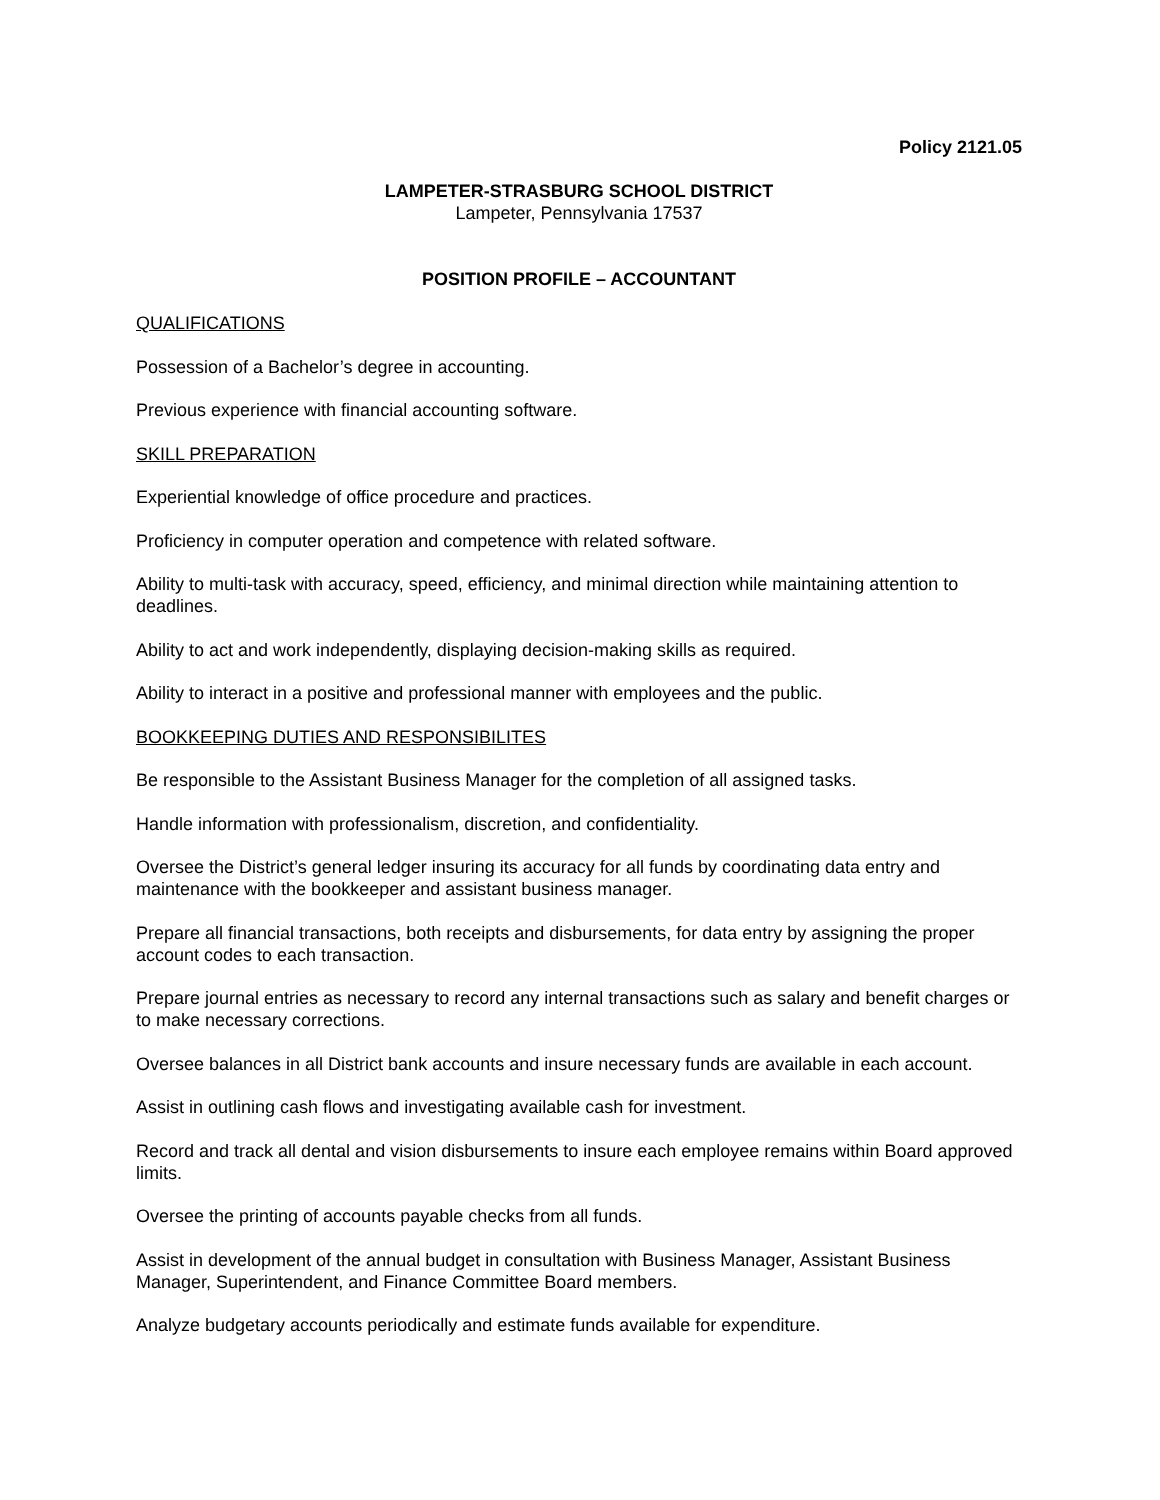Policy 2121.05
LAMPETER-STRASBURG SCHOOL DISTRICT
Lampeter, Pennsylvania 17537
POSITION PROFILE – ACCOUNTANT
QUALIFICATIONS
Possession of a Bachelor’s degree in accounting.
Previous experience with financial accounting software.
SKILL PREPARATION
Experiential knowledge of office procedure and practices.
Proficiency in computer operation and competence with related software.
Ability to multi-task with accuracy, speed, efficiency, and minimal direction while maintaining attention to deadlines.
Ability to act and work independently, displaying decision-making skills as required.
Ability to interact in a positive and professional manner with employees and the public.
BOOKKEEPING DUTIES AND RESPONSIBILITES
Be responsible to the Assistant Business Manager for the completion of all assigned tasks.
Handle information with professionalism, discretion, and confidentiality.
Oversee the District’s general ledger insuring its accuracy for all funds by coordinating data entry and maintenance with the bookkeeper and assistant business manager.
Prepare all financial transactions, both receipts and disbursements, for data entry by assigning the proper account codes to each transaction.
Prepare journal entries as necessary to record any internal transactions such as salary and benefit charges or to make necessary corrections.
Oversee balances in all District bank accounts and insure necessary funds are available in each account.
Assist in outlining cash flows and investigating available cash for investment.
Record and track all dental and vision disbursements to insure each employee remains within Board approved limits.
Oversee the printing of accounts payable checks from all funds.
Assist in development of the annual budget in consultation with Business Manager, Assistant Business Manager, Superintendent, and Finance Committee Board members.
Analyze budgetary accounts periodically and estimate funds available for expenditure.